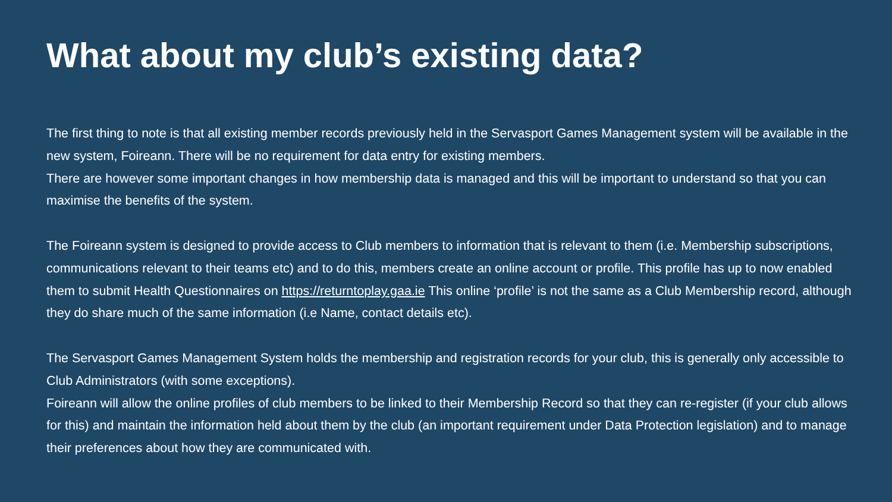What about my club’s existing data?
The first thing to note is that all existing member records previously held in the Servasport Games Management system will be available in the new system, Foireann. There will be no requirement for data entry for existing members.
There are however some important changes in how membership data is managed and this will be important to understand so that you can maximise the benefits of the system.
The Foireann system is designed to provide access to Club members to information that is relevant to them (i.e. Membership subscriptions, communications relevant to their teams etc) and to do this, members create an online account or profile. This profile has up to now enabled them to submit Health Questionnaires on https://returntoplay.gaa.ie This online ‘profile’ is not the same as a Club Membership record, although they do share much of the same information (i.e Name, contact details etc).
The Servasport Games Management System holds the membership and registration records for your club, this is generally only accessible to Club Administrators (with some exceptions).
Foireann will allow the online profiles of club members to be linked to their Membership Record so that they can re-register (if your club allows for this) and maintain the information held about them by the club (an important requirement under Data Protection legislation) and to manage their preferences about how they are communicated with.